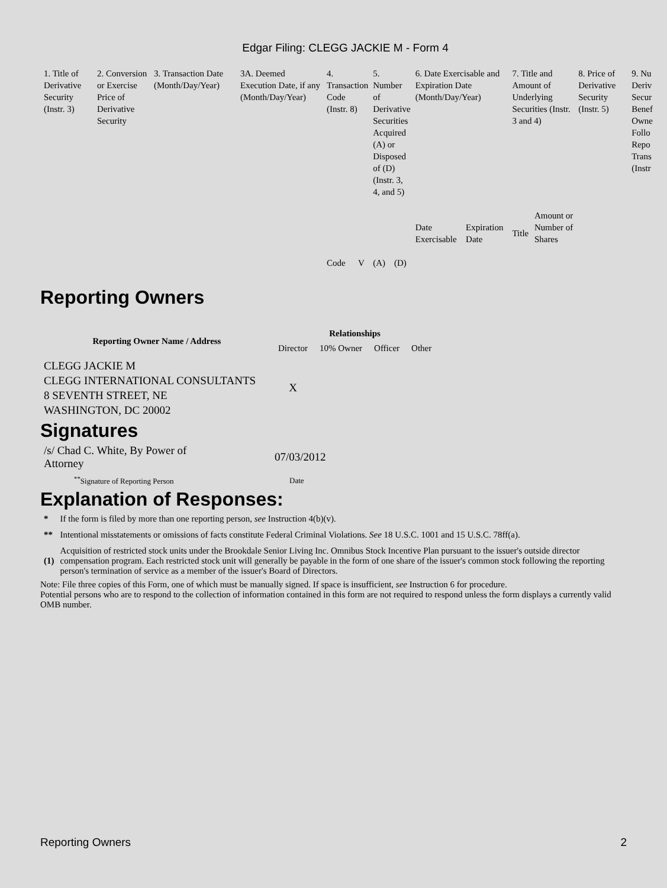Edgar Filing: CLEGG JACKIE M - Form 4
| 1. Title of Derivative Security (Instr. 3) | 2. Conversion or Exercise Price of Derivative Security | 3. Transaction Date (Month/Day/Year) | 3A. Deemed Execution Date, if any (Month/Day/Year) | 4. Transaction Code (Instr. 8) | | 5. Number of Derivative Securities Acquired (A) or Disposed of (D) (Instr. 3, 4, and 5) | | 6. Date Exercisable and Expiration Date (Month/Day/Year) | | 7. Title and Amount of Underlying Securities (Instr. 3 and 4) | | 8. Price of Derivative Security (Instr. 5) | 9. Nu Deriv Secur Benef Owne Follo Repo Trans (Instr |
| | | | | Code | V | (A) | (D) | Date Exercisable | Expiration Date | Title | Amount or Number of Shares | | |
Reporting Owners
| Reporting Owner Name / Address | Relationships | | | |
| --- | --- | --- | --- | --- |
| | Director | 10% Owner | Officer | Other |
| CLEGG JACKIE M CLEGG INTERNATIONAL CONSULTANTS 8 SEVENTH STREET, NE WASHINGTON, DC 20002 | X | | | |
Signatures
| /s/ Chad C. White, By Power of Attorney | 07/03/2012 |
| <sup>**</sup> Signature of Reporting Person | Date |
Explanation of Responses:
| * | If the form is filed by more than one reporting person, see Instruction 4(b)(v). |
| ** | Intentional misstatements or omissions of facts constitute Federal Criminal Violations. See 18 U.S.C. 1001 and 15 U.S.C. 78ff(a). |
| (1) | Acquisition of restricted stock units under the Brookdale Senior Living Inc. Omnibus Stock Incentive Plan pursuant to the issuer's outside director compensation program. Each restricted stock unit will generally be payable in the form of one share of the issuer's common stock following the reporting person's termination of service as a member of the issuer's Board of Directors. |
Note: File three copies of this Form, one of which must be manually signed. If space is insufficient, see Instruction 6 for procedure.
Potential persons who are to respond to the collection of information contained in this form are not required to respond unless the form displays a currently valid OMB number.
Reporting Owners 2